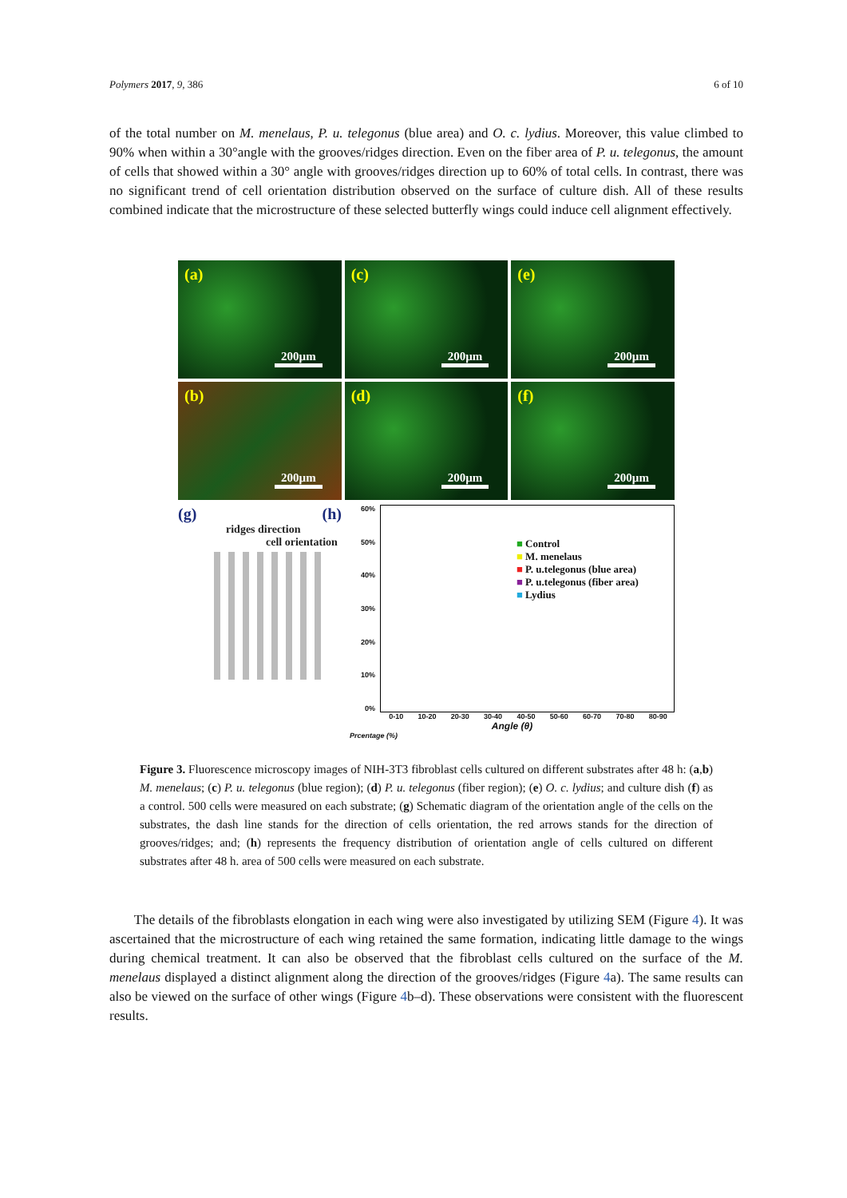Polymers 2017, 9, 386 6 of 10
of the total number on M. menelaus, P. u. telegonus (blue area) and O. c. lydius. Moreover, this value climbed to 90% when within a 30°angle with the grooves/ridges direction. Even on the fiber area of P. u. telegonus, the amount of cells that showed within a 30° angle with grooves/ridges direction up to 60% of total cells. In contrast, there was no significant trend of cell orientation distribution observed on the surface of culture dish. All of these results combined indicate that the microstructure of these selected butterfly wings could induce cell alignment effectively.
(a)
200µm
(c)
200µm
(e)
200µm
(b)
200µm
(d)
200µm
(f)
200µm
(g) (h)
ridges direction
cell orientation
60%
50%
40%
30%
20%
10%
0%
■ Control
■ M. menelaus
■ P. u.telegonus (blue area)
■ P. u.telegonus (fiber area)
■ Lydius
0-10 10-20 20-30 30-40 40-50 50-60 60-70 70-80 80-90
Angle (θ)
Prcentage (%)
Figure 3. Fluorescence microscopy images of NIH-3T3 fibroblast cells cultured on different substrates after 48 h: (a,b) M. menelaus; (c) P. u. telegonus (blue region); (d) P. u. telegonus (fiber region); (e) O. c. lydius; and culture dish (f) as a control. 500 cells were measured on each substrate; (g) Schematic diagram of the orientation angle of the cells on the substrates, the dash line stands for the direction of cells orientation, the red arrows stands for the direction of grooves/ridges; and; (h) represents the frequency distribution of orientation angle of cells cultured on different substrates after 48 h. area of 500 cells were measured on each substrate.
The details of the fibroblasts elongation in each wing were also investigated by utilizing SEM (Figure 4). It was ascertained that the microstructure of each wing retained the same formation, indicating little damage to the wings during chemical treatment. It can also be observed that the fibroblast cells cultured on the surface of the M. menelaus displayed a distinct alignment along the direction of the grooves/ridges (Figure 4a). The same results can also be viewed on the surface of other wings (Figure 4b–d). These observations were consistent with the fluorescent results.